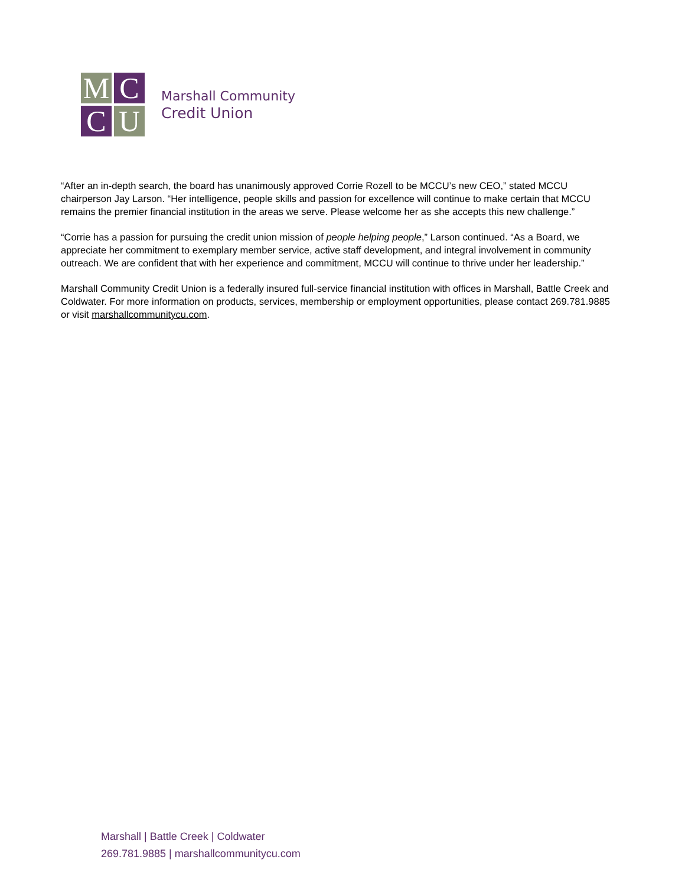M
C
C
U
Marshall Community
Credit Union
“After an in-depth search, the board has unanimously approved Corrie Rozell to be MCCU’s new CEO,” stated MCCU chairperson Jay Larson. “Her intelligence, people skills and passion for excellence will continue to make certain that MCCU remains the premier financial institution in the areas we serve. Please welcome her as she accepts this new challenge.”
“Corrie has a passion for pursuing the credit union mission of people helping people,” Larson continued. “As a Board, we appreciate her commitment to exemplary member service, active staff development, and integral involvement in community outreach. We are confident that with her experience and commitment, MCCU will continue to thrive under her leadership.”
Marshall Community Credit Union is a federally insured full-service financial institution with offices in Marshall, Battle Creek and Coldwater. For more information on products, services, membership or employment opportunities, please contact 269.781.9885 or visit marshallcommunitycu.com.
Marshall | Battle Creek | Coldwater
269.781.9885 | marshallcommunitycu.com